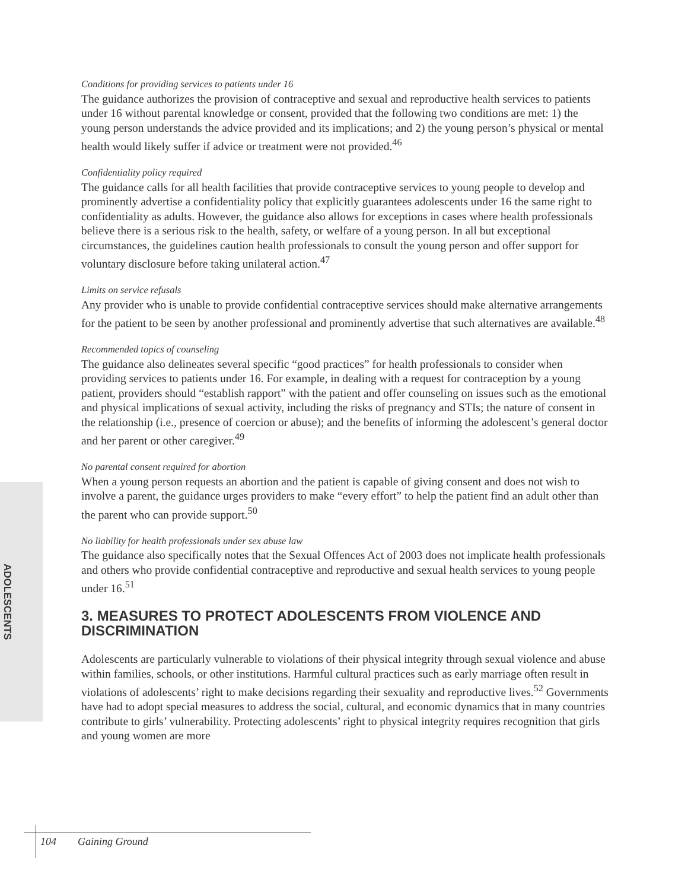ADOLESCENTS
Conditions for providing services to patients under 16
The guidance authorizes the provision of contraceptive and sexual and reproductive health services to patients under 16 without parental knowledge or consent, provided that the following two conditions are met: 1) the young person understands the advice provided and its implications; and 2) the young person’s physical or mental health would likely suffer if advice or treatment were not provided.<sup>46</sup>
Confidentiality policy required
The guidance calls for all health facilities that provide contraceptive services to young people to develop and prominently advertise a confidentiality policy that explicitly guarantees adolescents under 16 the same right to confidentiality as adults. However, the guidance also allows for exceptions in cases where health professionals believe there is a serious risk to the health, safety, or welfare of a young person. In all but exceptional circumstances, the guidelines caution health professionals to consult the young person and offer support for voluntary disclosure before taking unilateral action.<sup>47</sup>
Limits on service refusals
Any provider who is unable to provide confidential contraceptive services should make alternative arrangements for the patient to be seen by another professional and prominently advertise that such alternatives are available.<sup>48</sup>
Recommended topics of counseling
The guidance also delineates several specific “good practices” for health professionals to consider when providing services to patients under 16. For example, in dealing with a request for contraception by a young patient, providers should “establish rapport” with the patient and offer counseling on issues such as the emotional and physical implications of sexual activity, including the risks of pregnancy and STIs; the nature of consent in the relationship (i.e., presence of coercion or abuse); and the benefits of informing the adolescent’s general doctor and her parent or other caregiver.<sup>49</sup>
No parental consent required for abortion
When a young person requests an abortion and the patient is capable of giving consent and does not wish to involve a parent, the guidance urges providers to make “every effort” to help the patient find an adult other than the parent who can provide support.<sup>50</sup>
No liability for health professionals under sex abuse law
The guidance also specifically notes that the Sexual Offences Act of 2003 does not implicate health professionals and others who provide confidential contraceptive and reproductive and sexual health services to young people under 16.<sup>51</sup>
3. MEASURES TO PROTECT ADOLESCENTS FROM VIOLENCE AND DISCRIMINATION
Adolescents are particularly vulnerable to violations of their physical integrity through sexual violence and abuse within families, schools, or other institutions. Harmful cultural practices such as early marriage often result in violations of adolescents’ right to make decisions regarding their sexuality and reproductive lives.<sup>52</sup> Governments have had to adopt special measures to address the social, cultural, and economic dynamics that in many countries contribute to girls’ vulnerability. Protecting adolescents’ right to physical integrity requires recognition that girls and young women are more
104 Gaining Ground